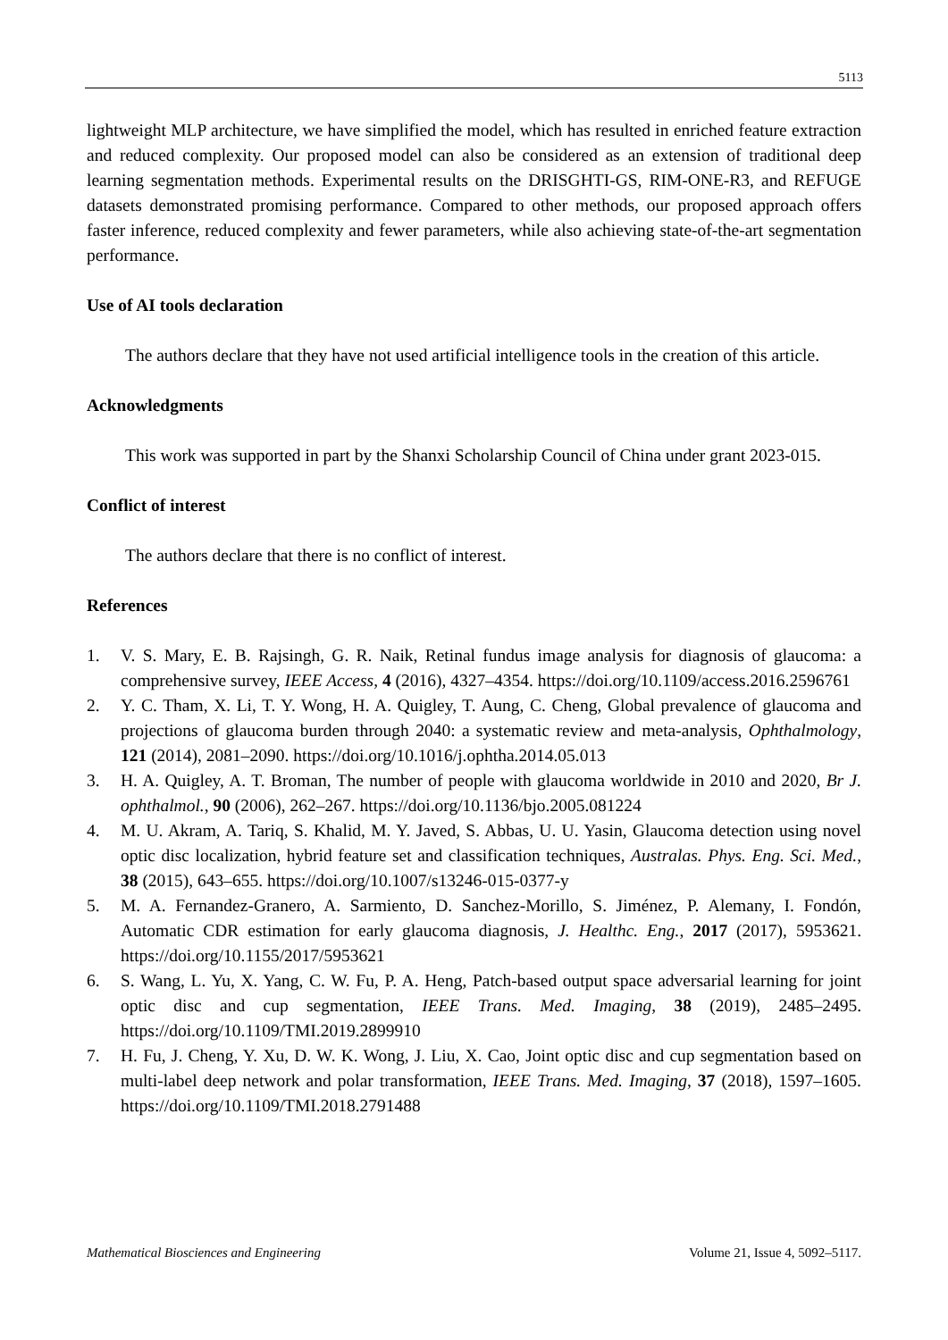5113
lightweight MLP architecture, we have simplified the model, which has resulted in enriched feature extraction and reduced complexity. Our proposed model can also be considered as an extension of traditional deep learning segmentation methods. Experimental results on the DRISGHTI-GS, RIM-ONE-R3, and REFUGE datasets demonstrated promising performance. Compared to other methods, our proposed approach offers faster inference, reduced complexity and fewer parameters, while also achieving state-of-the-art segmentation performance.
Use of AI tools declaration
The authors declare that they have not used artificial intelligence tools in the creation of this article.
Acknowledgments
This work was supported in part by the Shanxi Scholarship Council of China under grant 2023-015.
Conflict of interest
The authors declare that there is no conflict of interest.
References
1. V. S. Mary, E. B. Rajsingh, G. R. Naik, Retinal fundus image analysis for diagnosis of glaucoma: a comprehensive survey, IEEE Access, 4 (2016), 4327–4354. https://doi.org/10.1109/access.2016.2596761
2. Y. C. Tham, X. Li, T. Y. Wong, H. A. Quigley, T. Aung, C. Cheng, Global prevalence of glaucoma and projections of glaucoma burden through 2040: a systematic review and meta-analysis, Ophthalmology, 121 (2014), 2081–2090. https://doi.org/10.1016/j.ophtha.2014.05.013
3. H. A. Quigley, A. T. Broman, The number of people with glaucoma worldwide in 2010 and 2020, Br J. ophthalmol., 90 (2006), 262–267. https://doi.org/10.1136/bjo.2005.081224
4. M. U. Akram, A. Tariq, S. Khalid, M. Y. Javed, S. Abbas, U. U. Yasin, Glaucoma detection using novel optic disc localization, hybrid feature set and classification techniques, Australas. Phys. Eng. Sci. Med., 38 (2015), 643–655. https://doi.org/10.1007/s13246-015-0377-y
5. M. A. Fernandez-Granero, A. Sarmiento, D. Sanchez-Morillo, S. Jiménez, P. Alemany, I. Fondón, Automatic CDR estimation for early glaucoma diagnosis, J. Healthc. Eng., 2017 (2017), 5953621. https://doi.org/10.1155/2017/5953621
6. S. Wang, L. Yu, X. Yang, C. W. Fu, P. A. Heng, Patch-based output space adversarial learning for joint optic disc and cup segmentation, IEEE Trans. Med. Imaging, 38 (2019), 2485–2495. https://doi.org/10.1109/TMI.2019.2899910
7. H. Fu, J. Cheng, Y. Xu, D. W. K. Wong, J. Liu, X. Cao, Joint optic disc and cup segmentation based on multi-label deep network and polar transformation, IEEE Trans. Med. Imaging, 37 (2018), 1597–1605. https://doi.org/10.1109/TMI.2018.2791488
Mathematical Biosciences and Engineering Volume 21, Issue 4, 5092–5117.